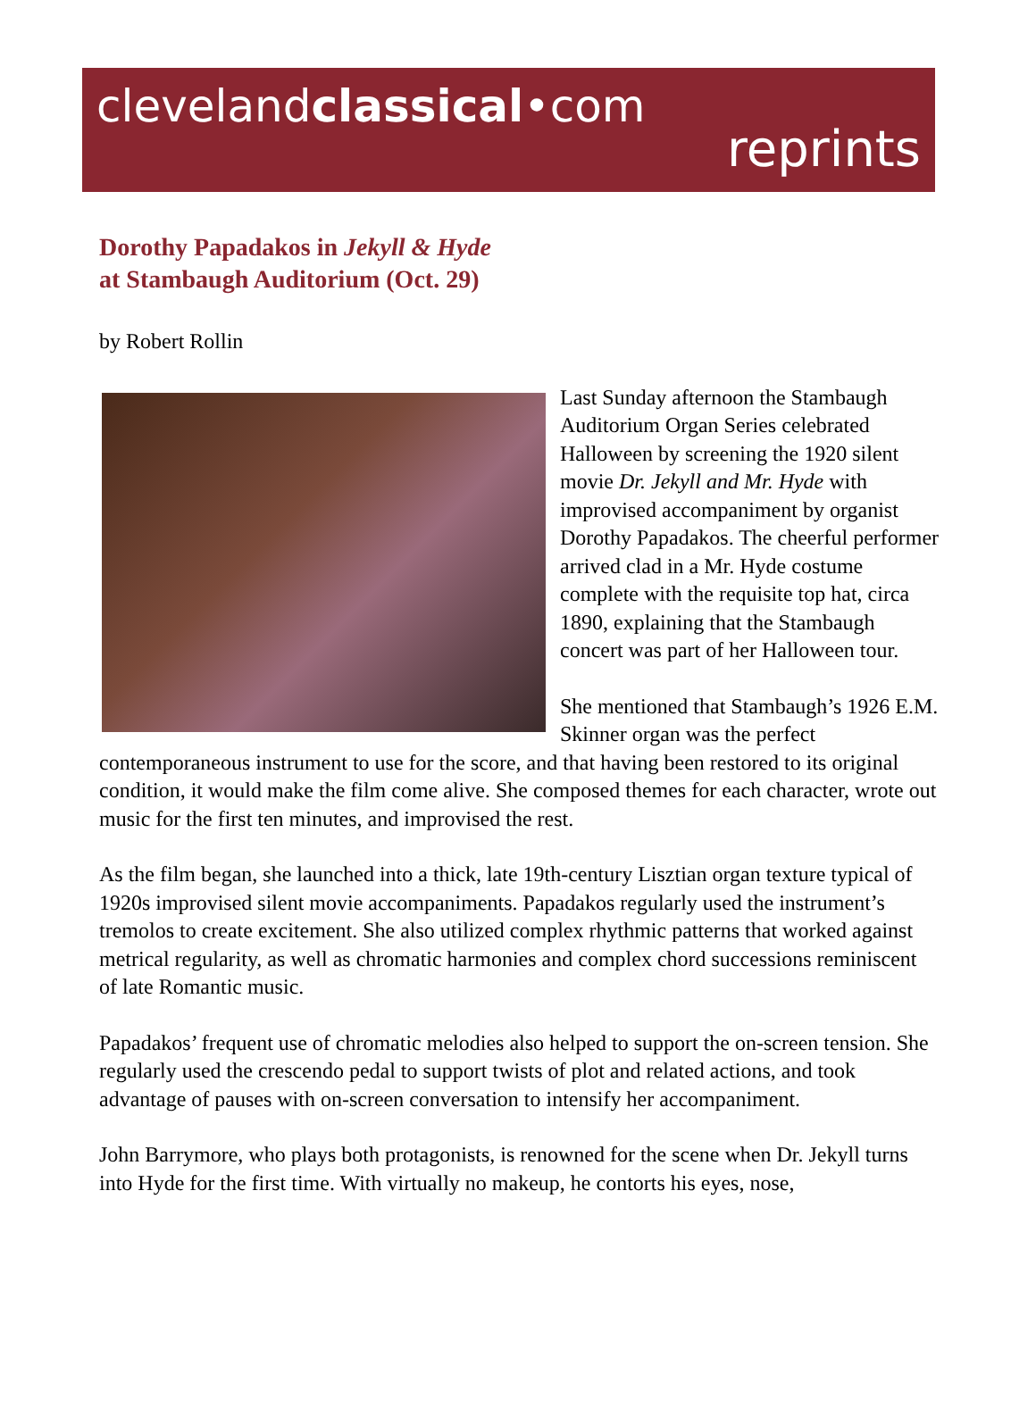clevelandclassical•com
reprints
Dorothy Papadakos in Jekyll & Hyde
at Stambaugh Auditorium (Oct. 29)
by Robert Rollin
Last Sunday afternoon the Stambaugh Auditorium Organ Series celebrated Halloween by screening the 1920 silent movie Dr. Jekyll and Mr. Hyde with improvised accompaniment by organist Dorothy Papadakos. The cheerful performer arrived clad in a Mr. Hyde costume complete with the requisite top hat, circa 1890, explaining that the Stambaugh concert was part of her Halloween tour.
She mentioned that Stambaugh’s 1926 E.M. Skinner organ was the perfect contemporaneous instrument to use for the score, and that having been restored to its original condition, it would make the film come alive. She composed themes for each character, wrote out music for the first ten minutes, and improvised the rest.
As the film began, she launched into a thick, late 19th-century Lisztian organ texture typical of 1920s improvised silent movie accompaniments. Papadakos regularly used the instrument’s tremolos to create excitement. She also utilized complex rhythmic patterns that worked against metrical regularity, as well as chromatic harmonies and complex chord successions reminiscent of late Romantic music.
Papadakos’ frequent use of chromatic melodies also helped to support the on-screen tension. She regularly used the crescendo pedal to support twists of plot and related actions, and took advantage of pauses with on-screen conversation to intensify her accompaniment.
John Barrymore, who plays both protagonists, is renowned for the scene when Dr. Jekyll turns into Hyde for the first time. With virtually no makeup, he contorts his eyes, nose,